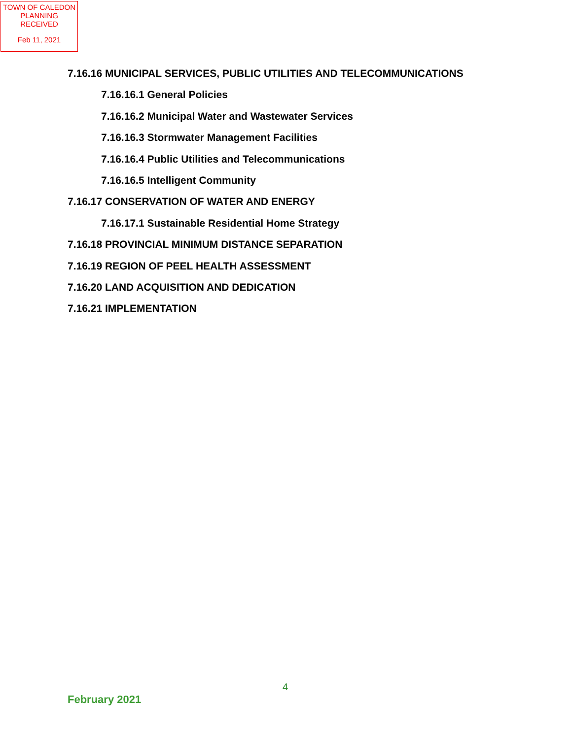TOWN OF CALEDON
PLANNING
RECEIVED
Feb 11, 2021
7.16.16 MUNICIPAL SERVICES, PUBLIC UTILITIES AND TELECOMMUNICATIONS
7.16.16.1 General Policies
7.16.16.2 Municipal Water and Wastewater Services
7.16.16.3 Stormwater Management Facilities
7.16.16.4 Public Utilities and Telecommunications
7.16.16.5 Intelligent Community
7.16.17 CONSERVATION OF WATER AND ENERGY
7.16.17.1 Sustainable Residential Home Strategy
7.16.18 PROVINCIAL MINIMUM DISTANCE SEPARATION
7.16.19 REGION OF PEEL HEALTH ASSESSMENT
7.16.20 LAND ACQUISITION AND DEDICATION
7.16.21 IMPLEMENTATION
4
February 2021